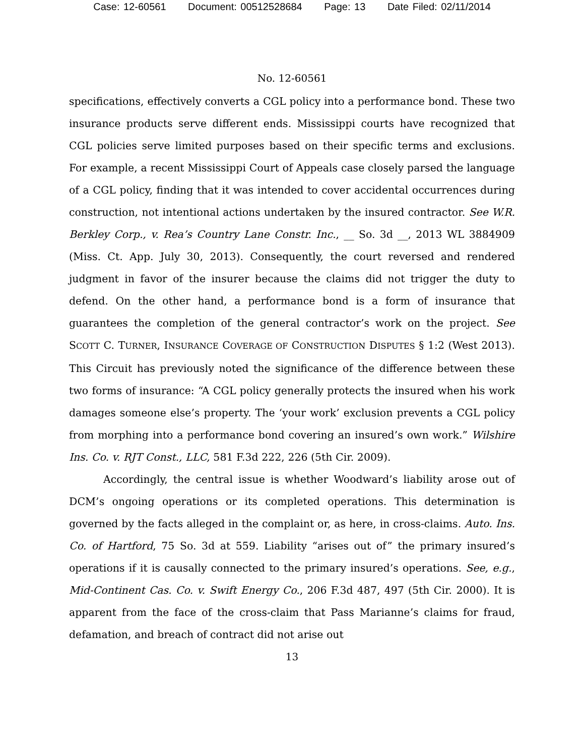Case: 12-60561 Document: 00512528684 Page: 13 Date Filed: 02/11/2014
No. 12-60561
specifications, effectively converts a CGL policy into a performance bond. These two insurance products serve different ends. Mississippi courts have recognized that CGL policies serve limited purposes based on their specific terms and exclusions. For example, a recent Mississippi Court of Appeals case closely parsed the language of a CGL policy, finding that it was intended to cover accidental occurrences during construction, not intentional actions undertaken by the insured contractor. See W.R. Berkley Corp., v. Rea’s Country Lane Constr. Inc., __ So. 3d __, 2013 WL 3884909 (Miss. Ct. App. July 30, 2013). Consequently, the court reversed and rendered judgment in favor of the insurer because the claims did not trigger the duty to defend. On the other hand, a performance bond is a form of insurance that guarantees the completion of the general contractor’s work on the project. See SCOTT C. TURNER, INSURANCE COVERAGE OF CONSTRUCTION DISPUTES § 1:2 (West 2013). This Circuit has previously noted the significance of the difference between these two forms of insurance: “A CGL policy generally protects the insured when his work damages someone else’s property. The ‘your work’ exclusion prevents a CGL policy from morphing into a performance bond covering an insured’s own work.” Wilshire Ins. Co. v. RJT Const., LLC, 581 F.3d 222, 226 (5th Cir. 2009).
Accordingly, the central issue is whether Woodward’s liability arose out of DCM’s ongoing operations or its completed operations. This determination is governed by the facts alleged in the complaint or, as here, in cross-claims. Auto. Ins. Co. of Hartford, 75 So. 3d at 559. Liability “arises out of” the primary insured’s operations if it is causally connected to the primary insured’s operations. See, e.g., Mid-Continent Cas. Co. v. Swift Energy Co., 206 F.3d 487, 497 (5th Cir. 2000). It is apparent from the face of the cross-claim that Pass Marianne’s claims for fraud, defamation, and breach of contract did not arise out
13